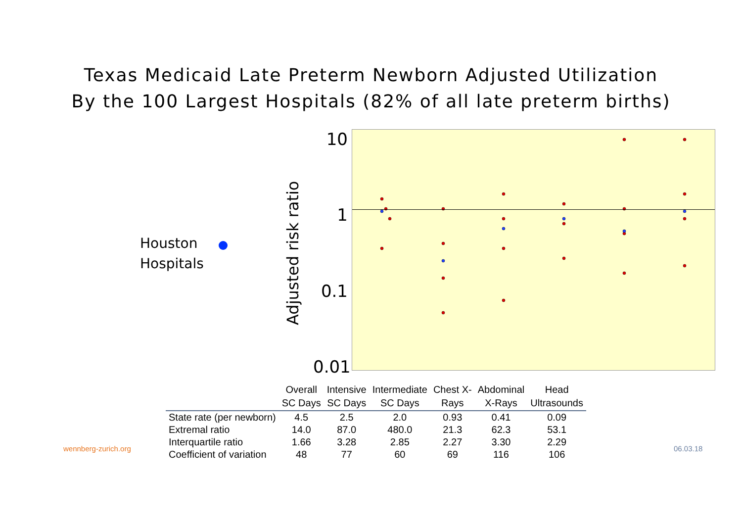Texas Medicaid Late Preterm Newborn Adjusted Utilization
By the 100 Largest Hospitals (82% of all late preterm births)
Houston
Hospitals
Adjusted risk ratio
10
1
0.1
0.01
| | Overall SC Days | Intensive SC Days | Intermediate SC Days | Chest X- Rays | Abdominal X-Rays | Head Ultrasounds |
| --- | --- | --- | --- | --- | --- | --- |
| State rate (per newborn) | 4.5 | 2.5 | 2.0 | 0.93 | 0.41 | 0.09 |
| Extremal ratio | 14.0 | 87.0 | 480.0 | 21.3 | 62.3 | 53.1 |
| Interquartile ratio | 1.66 | 3.28 | 2.85 | 2.27 | 3.30 | 2.29 |
| Coefficient of variation | 48 | 77 | 60 | 69 | 116 | 106 |
wennberg-zurich.org 06.03.18